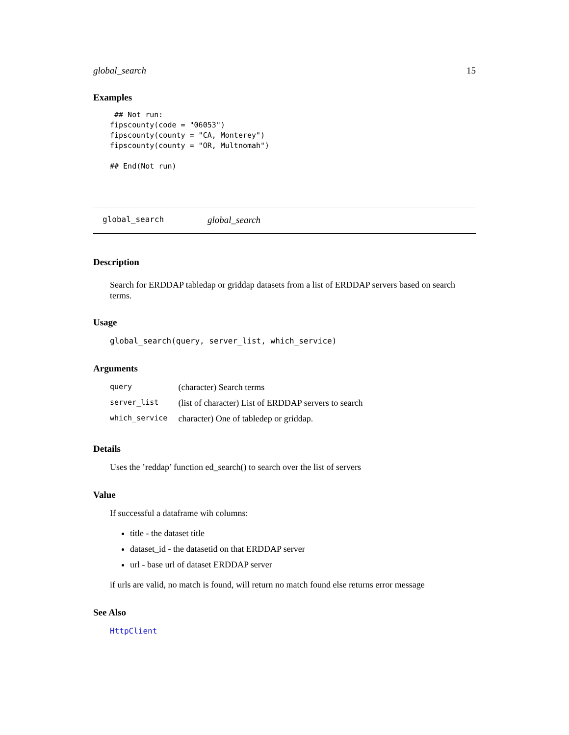global_search 15
Examples
 ## Not run:
fipscounty(code = "06053")
fipscounty(county = "CA, Monterey")
fipscounty(county = "OR, Multnomah")

## End(Not run)
global_search global_search
Description
Search for ERDDAP tabledap or griddap datasets from a list of ERDDAP servers based on search terms.
Usage
global_search(query, server_list, which_service)
Arguments
| query | (character) Search terms |
| server_list | (list of character) List of ERDDAP servers to search |
| which_service | character) One of tabledep or griddap. |
Details
Uses the ’reddap’ function ed_search() to search over the list of servers
Value
If successful a dataframe wih columns:
title - the dataset title
dataset_id - the datasetid on that ERDDAP server
url - base url of dataset ERDDAP server
if urls are valid, no match is found, will return no match found else returns error message
See Also
HttpClient